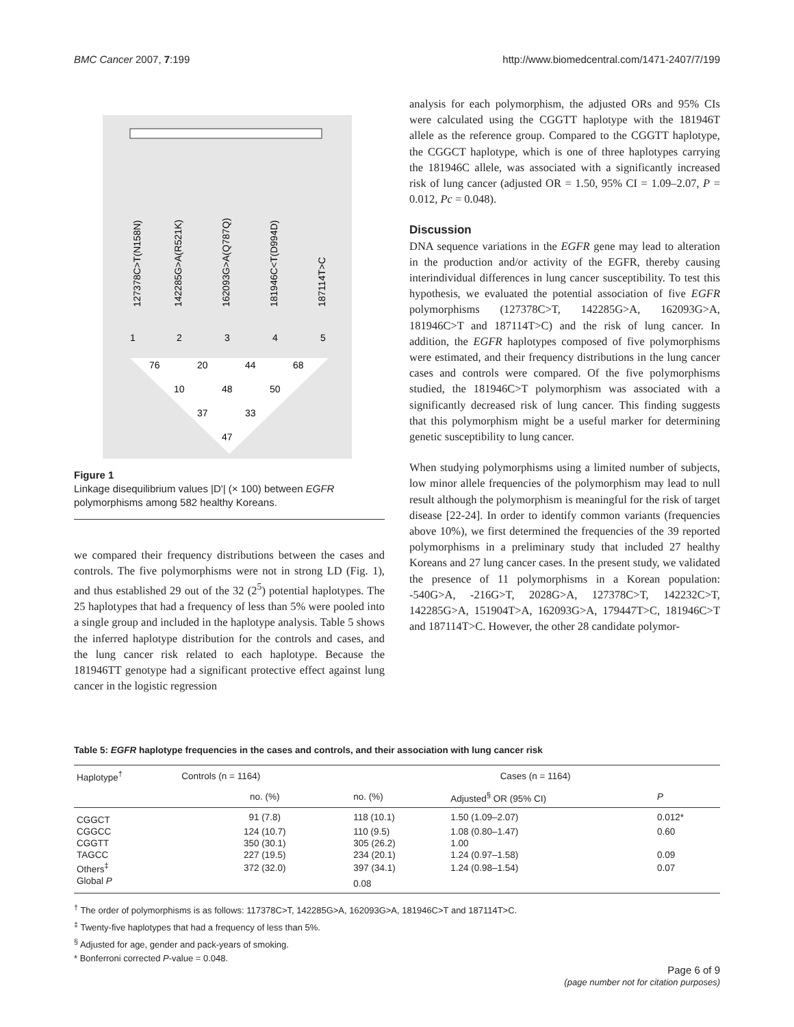BMC Cancer 2007, 7:199 http://www.biomedcentral.com/1471-2407/7/199
127378C>T(N158N)
142285G>A(R521K)
162093G>A(Q787Q)
181946C<T(D994D)
187114T>C
1
2
3
4
5
76
20
44
68
10
48
50
37
33
47
Figure 1
Linkage disequilibrium values |D'| (× 100) between EGFR polymorphisms among 582 healthy Koreans.
we compared their frequency distributions between the cases and controls. The five polymorphisms were not in strong LD (Fig. 1), and thus established 29 out of the 32 (2<sup>5</sup>) potential haplotypes. The 25 haplotypes that had a frequency of less than 5% were pooled into a single group and included in the haplotype analysis. Table 5 shows the inferred haplotype distribution for the controls and cases, and the lung cancer risk related to each haplotype. Because the 181946TT genotype had a significant protective effect against lung cancer in the logistic regression
analysis for each polymorphism, the adjusted ORs and 95% CIs were calculated using the CGGTT haplotype with the 181946T allele as the reference group. Compared to the CGGTT haplotype, the CGGCT haplotype, which is one of three haplotypes carrying the 181946C allele, was associated with a significantly increased risk of lung cancer (adjusted OR = 1.50, 95% CI = 1.09–2.07, P = 0.012, Pc = 0.048).
Discussion
DNA sequence variations in the EGFR gene may lead to alteration in the production and/or activity of the EGFR, thereby causing interindividual differences in lung cancer susceptibility. To test this hypothesis, we evaluated the potential association of five EGFR polymorphisms (127378C>T, 142285G>A, 162093G>A, 181946C>T and 187114T>C) and the risk of lung cancer. In addition, the EGFR haplotypes composed of five polymorphisms were estimated, and their frequency distributions in the lung cancer cases and controls were compared. Of the five polymorphisms studied, the 181946C>T polymorphism was associated with a significantly decreased risk of lung cancer. This finding suggests that this polymorphism might be a useful marker for determining genetic susceptibility to lung cancer.
When studying polymorphisms using a limited number of subjects, low minor allele frequencies of the polymorphism may lead to null result although the polymorphism is meaningful for the risk of target disease [22-24]. In order to identify common variants (frequencies above 10%), we first determined the frequencies of the 39 reported polymorphisms in a preliminary study that included 27 healthy Koreans and 27 lung cancer cases. In the present study, we validated the presence of 11 polymorphisms in a Korean population: -540G>A, -216G>T, 2028G>A, 127378C>T, 142232C>T, 142285G>A, 151904T>A, 162093G>A, 179447T>C, 181946C>T and 187114T>C. However, the other 28 candidate polymor-
Table 5: EGFR haplotype frequencies in the cases and controls, and their association with lung cancer risk
| Haplotype<sup>†</sup> | Controls (n = 1164) | Cases (n = 1164) | | |
| --- | --- | --- | --- | --- |
| | no. (%) | no. (%) | Adjusted<sup>§</sup> OR (95% CI) | P |
| CGGCT | 91 (7.8) | 118 (10.1) | 1.50 (1.09–2.07) | 0.012* |
| CGGCC | 124 (10.7) | 110 (9.5) | 1.08 (0.80–1.47) | 0.60 |
| CGGTT | 350 (30.1) | 305 (26.2) | 1.00 | |
| TAGCC | 227 (19.5) | 234 (20.1) | 1.24 (0.97–1.58) | 0.09 |
| Others<sup>‡</sup> | 372 (32.0) | 397 (34.1) | 1.24 (0.98–1.54) | 0.07 |
| Global P | | 0.08 | | |
<sup>†</sup> The order of polymorphisms is as follows: 117378C>T, 142285G>A, 162093G>A, 181946C>T and 187114T>C.
<sup>‡</sup> Twenty-five haplotypes that had a frequency of less than 5%.
<sup>§</sup> Adjusted for age, gender and pack-years of smoking.
* Bonferroni corrected P-value = 0.048.
Page 6 of 9
(page number not for citation purposes)